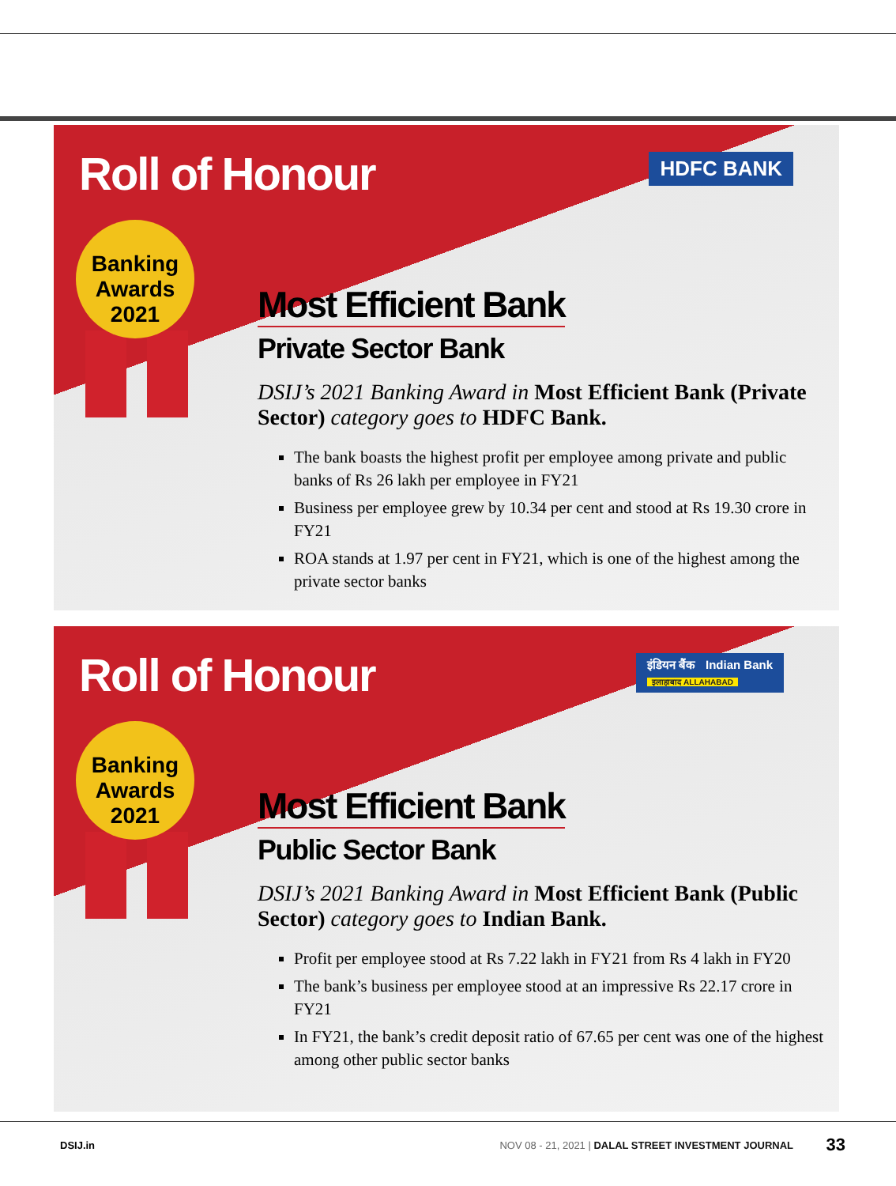Roll of Honour HDFC BANK
Banking
Awards
2021
Most Efficient Bank
Private Sector Bank
DSIJ’s 2021 Banking Award in Most Efficient Bank (Private Sector) category goes to HDFC Bank.
The bank boasts the highest profit per employee among private and public banks of Rs 26 lakh per employee in FY21
Business per employee grew by 10.34 per cent and stood at Rs 19.30 crore in FY21
ROA stands at 1.97 per cent in FY21, which is one of the highest among the private sector banks
Roll of Honour
इंडियन बैंक Indian Bank
इलाहाबाद ALLAHABAD
Banking
Awards
2021
Most Efficient Bank
Public Sector Bank
DSIJ’s 2021 Banking Award in Most Efficient Bank (Public Sector) category goes to Indian Bank.
Profit per employee stood at Rs 7.22 lakh in FY21 from Rs 4 lakh in FY20
The bank’s business per employee stood at an impressive Rs 22.17 crore in FY21
In FY21, the bank’s credit deposit ratio of 67.65 per cent was one of the highest among other public sector banks
DSIJ.in NOV 08 - 21, 2021 | DALAL STREET INVESTMENT JOURNAL 33